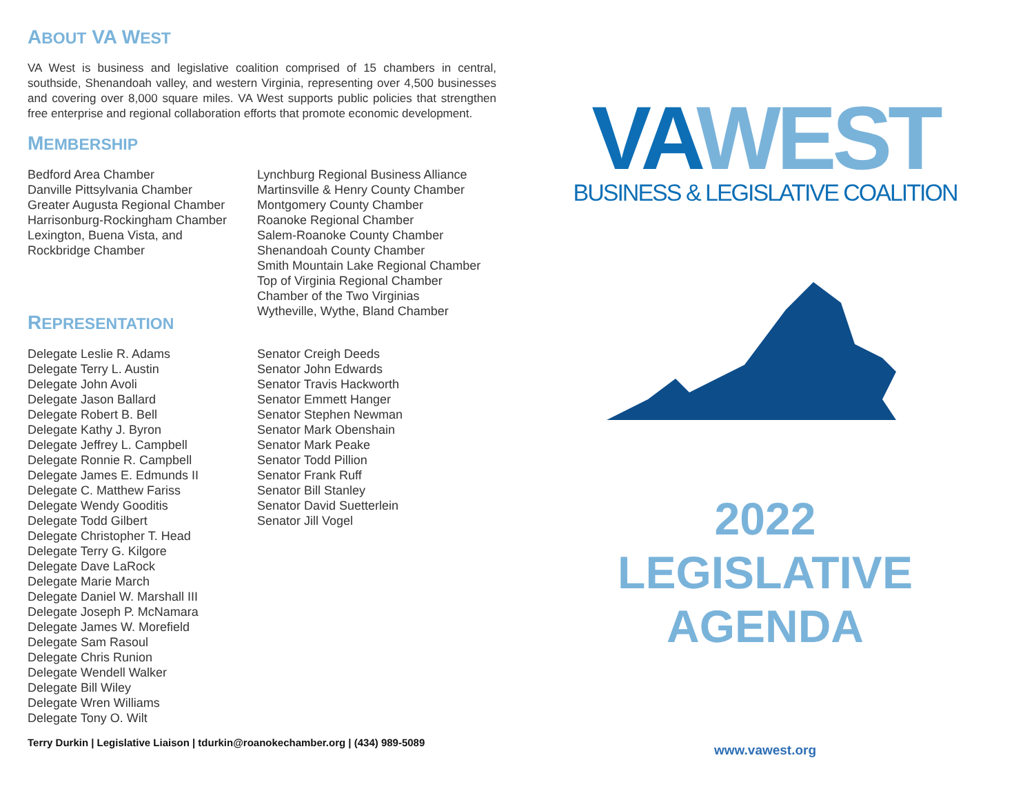ABOUT VA WEST
VA West is business and legislative coalition comprised of 15 chambers in central, southside, Shenandoah valley, and western Virginia, representing over 4,500 businesses and covering over 8,000 square miles. VA West supports public policies that strengthen free enterprise and regional collaboration efforts that promote economic development.
MEMBERSHIP
Bedford Area Chamber
Danville Pittsylvania Chamber
Greater Augusta Regional Chamber
Harrisonburg-Rockingham Chamber
Lexington, Buena Vista, and
Rockbridge Chamber
Lynchburg Regional Business Alliance
Martinsville & Henry County Chamber
Montgomery County Chamber
Roanoke Regional Chamber
Salem-Roanoke County Chamber
Shenandoah County Chamber
Smith Mountain Lake Regional Chamber
Top of Virginia Regional Chamber
Chamber of the Two Virginias
Wytheville, Wythe, Bland Chamber
REPRESENTATION
Delegate Leslie R. Adams
Delegate Terry L. Austin
Delegate John Avoli
Delegate Jason Ballard
Delegate Robert B. Bell
Delegate Kathy J. Byron
Delegate Jeffrey L. Campbell
Delegate Ronnie R. Campbell
Delegate James E. Edmunds II
Delegate C. Matthew Fariss
Delegate Wendy Gooditis
Delegate Todd Gilbert
Delegate Christopher T. Head
Delegate Terry G. Kilgore
Delegate Dave LaRock
Delegate Marie March
Delegate Daniel W. Marshall III
Delegate Joseph P. McNamara
Delegate James W. Morefield
Delegate Sam Rasoul
Delegate Chris Runion
Delegate Wendell Walker
Delegate Bill Wiley
Delegate Wren Williams
Delegate Tony O. Wilt
Senator Creigh Deeds
Senator John Edwards
Senator Travis Hackworth
Senator Emmett Hanger
Senator Stephen Newman
Senator Mark Obenshain
Senator Mark Peake
Senator Todd Pillion
Senator Frank Ruff
Senator Bill Stanley
Senator David Suetterlein
Senator Jill Vogel
Terry Durkin | Legislative Liaison | tdurkin@roanokechamber.org | (434) 989-5089
VA WEST
BUSINESS & LEGISLATIVE COALITION
2022
LEGISLATIVE
AGENDA
www.vawest.org